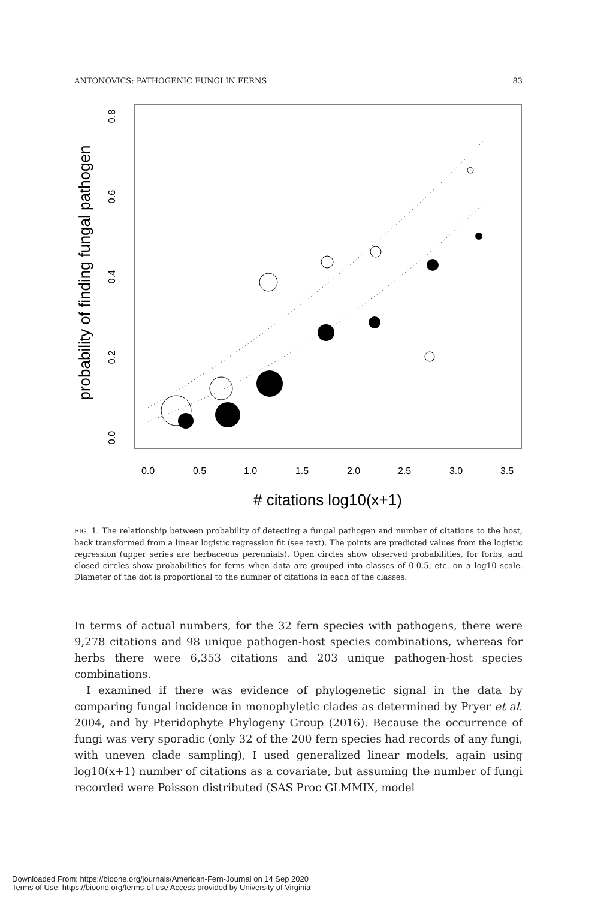ANTONOVICS: PATHOGENIC FUNGI IN FERNS 83
0.0
0.5
1.0
1.5
2.0
2.5
3.0
3.5
# citations log10(x+1)
0.0
0.2
0.4
0.6
0.8
probability of finding fungal pathogen
FIG. 1. The relationship between probability of detecting a fungal pathogen and number of citations to the host, back transformed from a linear logistic regression fit (see text). The points are predicted values from the logistic regression (upper series are herbaceous perennials). Open circles show observed probabilities, for forbs, and closed circles show probabilities for ferns when data are grouped into classes of 0-0.5, etc. on a log10 scale. Diameter of the dot is proportional to the number of citations in each of the classes.
In terms of actual numbers, for the 32 fern species with pathogens, there were 9,278 citations and 98 unique pathogen-host species combinations, whereas for herbs there were 6,353 citations and 203 unique pathogen-host species combinations.
I examined if there was evidence of phylogenetic signal in the data by comparing fungal incidence in monophyletic clades as determined by Pryer et al. 2004, and by Pteridophyte Phylogeny Group (2016). Because the occurrence of fungi was very sporadic (only 32 of the 200 fern species had records of any fungi, with uneven clade sampling), I used generalized linear models, again using log10(x+1) number of citations as a covariate, but assuming the number of fungi recorded were Poisson distributed (SAS Proc GLMMIX, model
Downloaded From: https://bioone.org/journals/American-Fern-Journal on 14 Sep 2020
Terms of Use: https://bioone.org/terms-of-use Access provided by University of Virginia